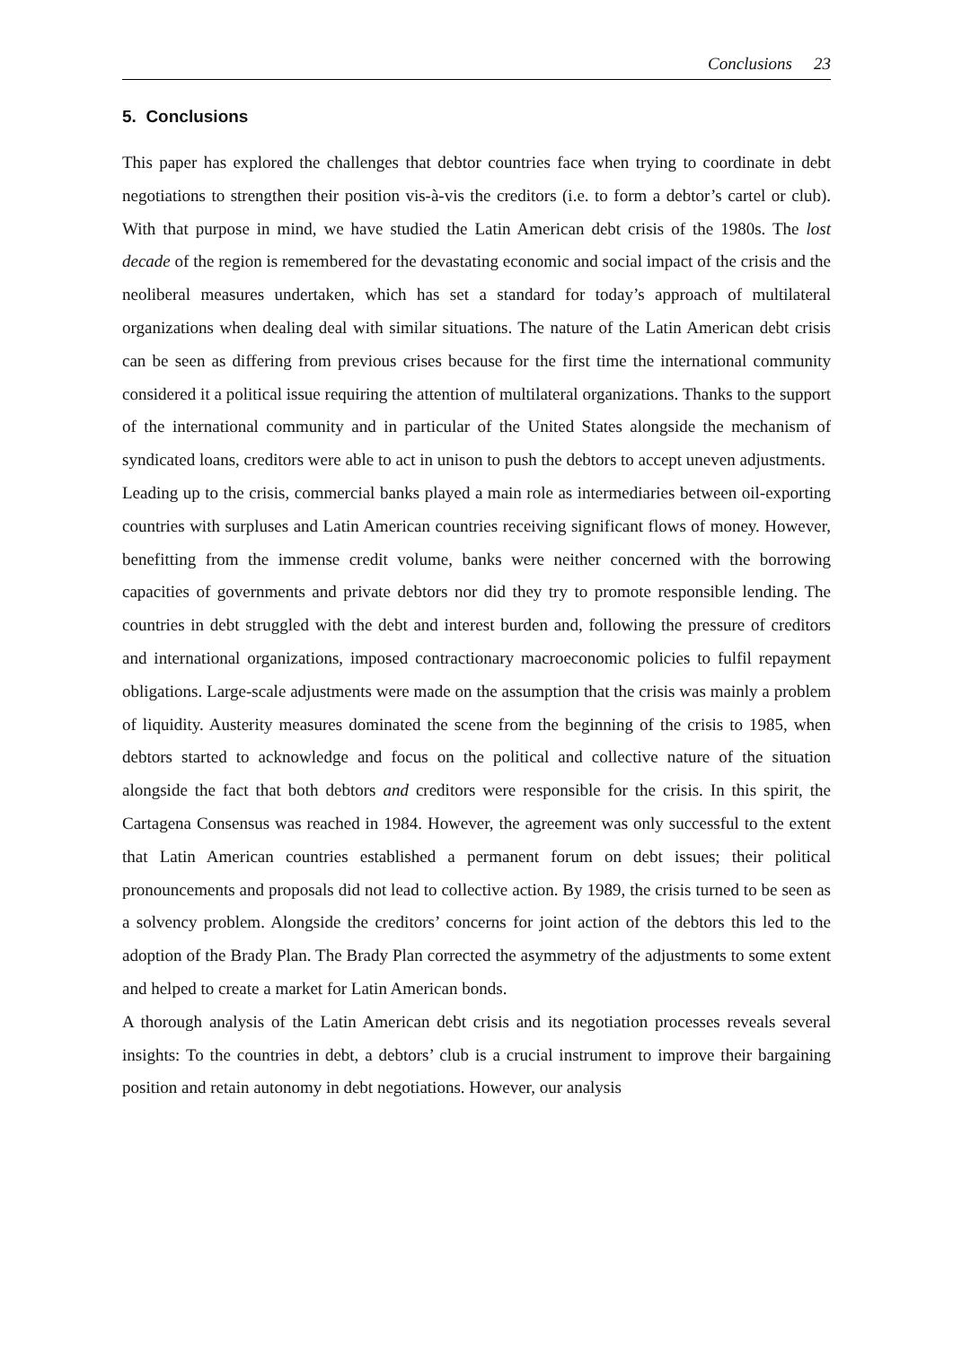Conclusions 23
5. Conclusions
This paper has explored the challenges that debtor countries face when trying to coordinate in debt negotiations to strengthen their position vis-à-vis the creditors (i.e. to form a debtor’s cartel or club). With that purpose in mind, we have studied the Latin American debt crisis of the 1980s. The lost decade of the region is remembered for the devastating economic and social impact of the crisis and the neoliberal measures undertaken, which has set a standard for today’s approach of multilateral organizations when dealing deal with similar situations. The nature of the Latin American debt crisis can be seen as differing from previous crises because for the first time the international community considered it a political issue requiring the attention of multilateral organizations. Thanks to the support of the international community and in particular of the United States alongside the mechanism of syndicated loans, creditors were able to act in unison to push the debtors to accept uneven adjustments.
Leading up to the crisis, commercial banks played a main role as intermediaries between oil-exporting countries with surpluses and Latin American countries receiving significant flows of money. However, benefitting from the immense credit volume, banks were neither concerned with the borrowing capacities of governments and private debtors nor did they try to promote responsible lending. The countries in debt struggled with the debt and interest burden and, following the pressure of creditors and international organizations, imposed contractionary macroeconomic policies to fulfil repayment obligations. Large-scale adjustments were made on the assumption that the crisis was mainly a problem of liquidity. Austerity measures dominated the scene from the beginning of the crisis to 1985, when debtors started to acknowledge and focus on the political and collective nature of the situation alongside the fact that both debtors and creditors were responsible for the crisis. In this spirit, the Cartagena Consensus was reached in 1984. However, the agreement was only successful to the extent that Latin American countries established a permanent forum on debt issues; their political pronouncements and proposals did not lead to collective action. By 1989, the crisis turned to be seen as a solvency problem. Alongside the creditors’ concerns for joint action of the debtors this led to the adoption of the Brady Plan. The Brady Plan corrected the asymmetry of the adjustments to some extent and helped to create a market for Latin American bonds.
A thorough analysis of the Latin American debt crisis and its negotiation processes reveals several insights: To the countries in debt, a debtors’ club is a crucial instrument to improve their bargaining position and retain autonomy in debt negotiations. However, our analysis